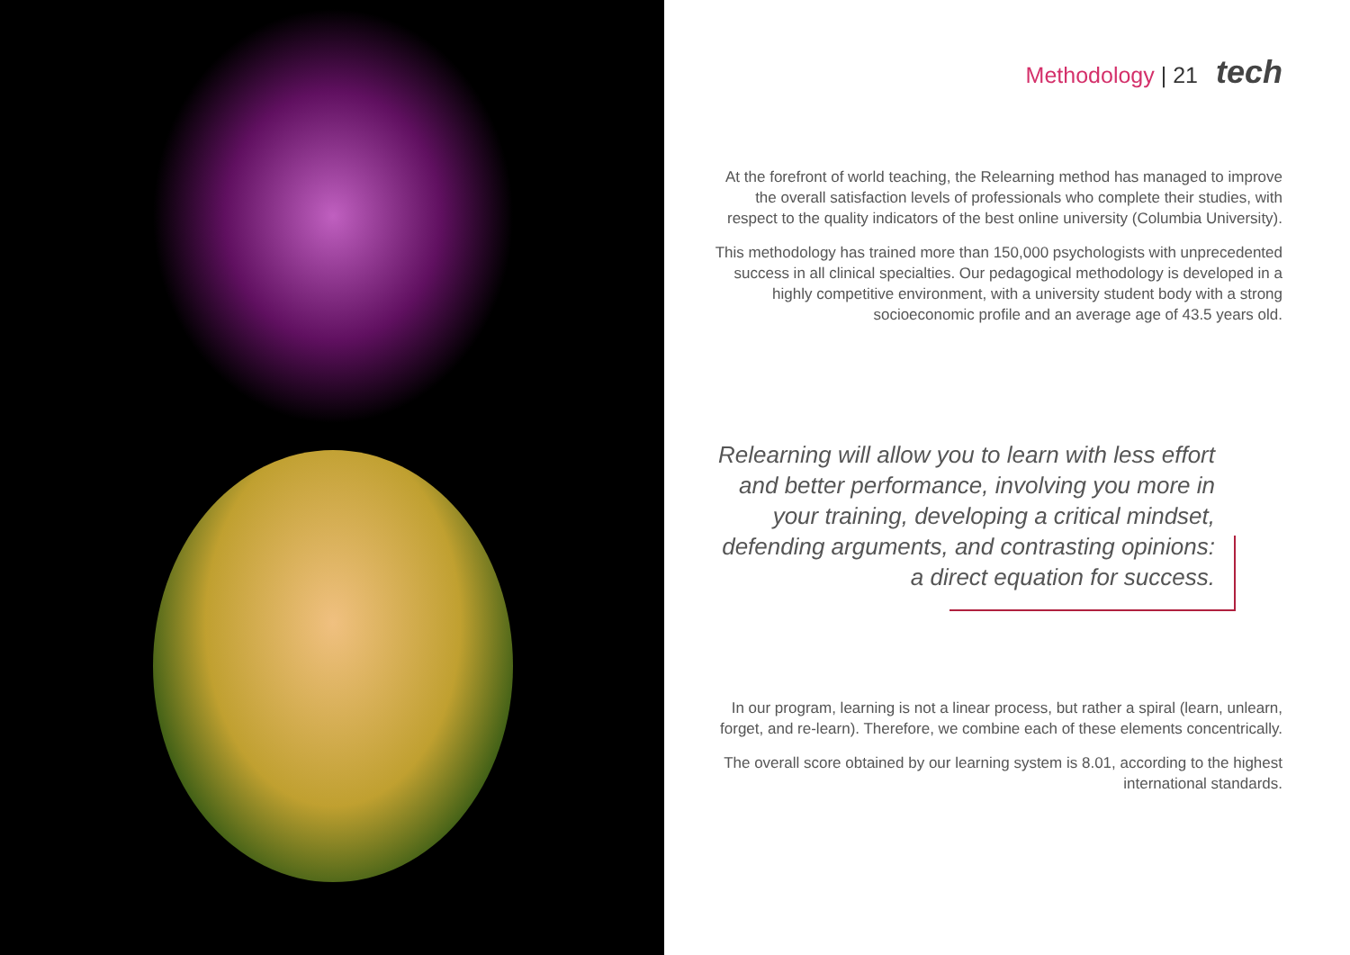Methodology | 21 tech
At the forefront of world teaching, the Relearning method has managed to improve the overall satisfaction levels of professionals who complete their studies, with respect to the quality indicators of the best online university (Columbia University).
This methodology has trained more than 150,000 psychologists with unprecedented success in all clinical specialties. Our pedagogical methodology is developed in a highly competitive environment, with a university student body with a strong socioeconomic profile and an average age of 43.5 years old.
Relearning will allow you to learn with less effort and better performance, involving you more in your training, developing a critical mindset, defending arguments, and contrasting opinions: a direct equation for success.
In our program, learning is not a linear process, but rather a spiral (learn, unlearn, forget, and re-learn). Therefore, we combine each of these elements concentrically.
The overall score obtained by our learning system is 8.01, according to the highest international standards.